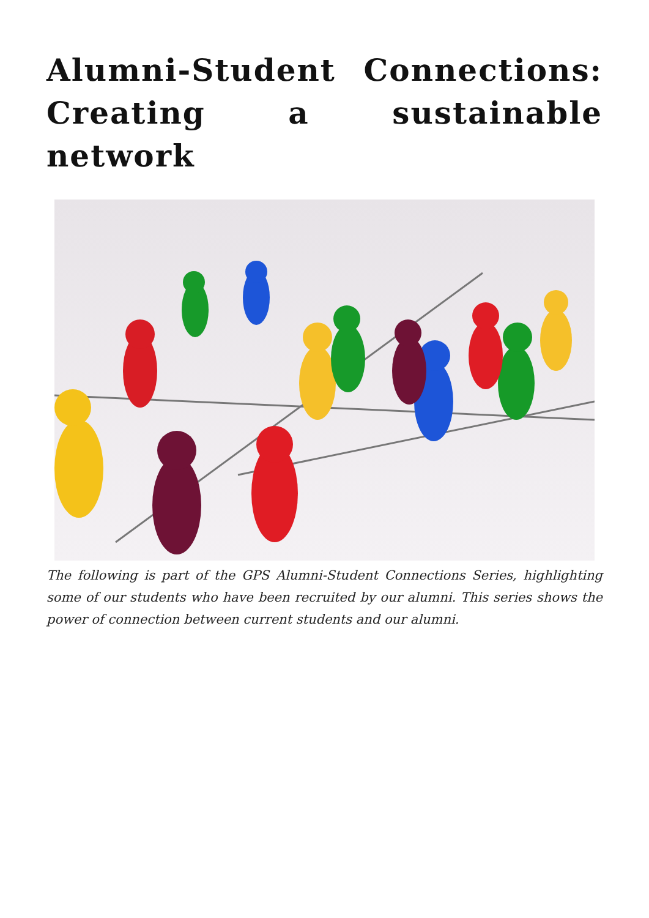Alumni-Student Connections: Creating a sustainable network
The following is part of the GPS Alumni-Student Connections Series, highlighting some of our students who have been recruited by our alumni. This series shows the power of connection between current students and our alumni.